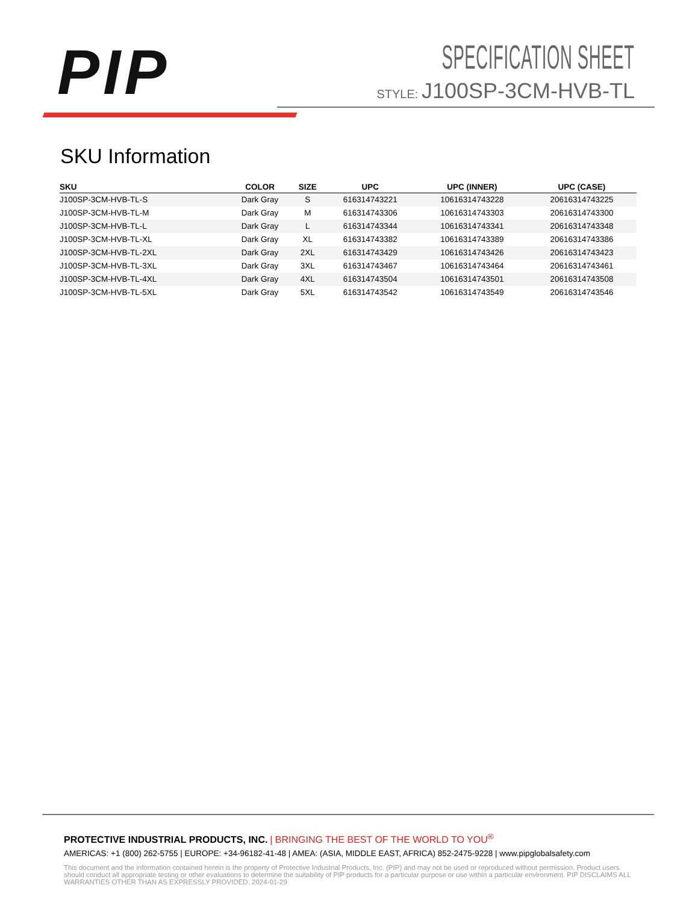PIP
SPECIFICATION SHEET
STYLE: J100SP-3CM-HVB-TL
SKU Information
| SKU | COLOR | SIZE | UPC | UPC (INNER) | UPC (CASE) |
| --- | --- | --- | --- | --- | --- |
| J100SP-3CM-HVB-TL-S | Dark Gray | S | 616314743221 | 10616314743228 | 20616314743225 |
| J100SP-3CM-HVB-TL-M | Dark Gray | M | 616314743306 | 10616314743303 | 20616314743300 |
| J100SP-3CM-HVB-TL-L | Dark Gray | L | 616314743344 | 10616314743341 | 20616314743348 |
| J100SP-3CM-HVB-TL-XL | Dark Gray | XL | 616314743382 | 10616314743389 | 20616314743386 |
| J100SP-3CM-HVB-TL-2XL | Dark Gray | 2XL | 616314743429 | 10616314743426 | 20616314743423 |
| J100SP-3CM-HVB-TL-3XL | Dark Gray | 3XL | 616314743467 | 10616314743464 | 20616314743461 |
| J100SP-3CM-HVB-TL-4XL | Dark Gray | 4XL | 616314743504 | 10616314743501 | 20616314743508 |
| J100SP-3CM-HVB-TL-5XL | Dark Gray | 5XL | 616314743542 | 10616314743549 | 20616314743546 |
PROTECTIVE INDUSTRIAL PRODUCTS, INC. | BRINGING THE BEST OF THE WORLD TO YOU<sup>®</sup>
AMERICAS: +1 (800) 262-5755 | EUROPE: +34-96182-41-48 | AMEA: (ASIA, MIDDLE EAST, AFRICA) 852-2475-9228 | www.pipglobalsafety.com
This document and the information contained herein is the property of Protective Industrial Products, Inc. (PIP) and may not be used or reproduced without permission. Product users should conduct all appropriate testing or other evaluations to determine the suitability of PIP products for a particular purpose or use within a particular environment. PIP DISCLAIMS ALL WARRANTIES OTHER THAN AS EXPRESSLY PROVIDED. 2024-01-29